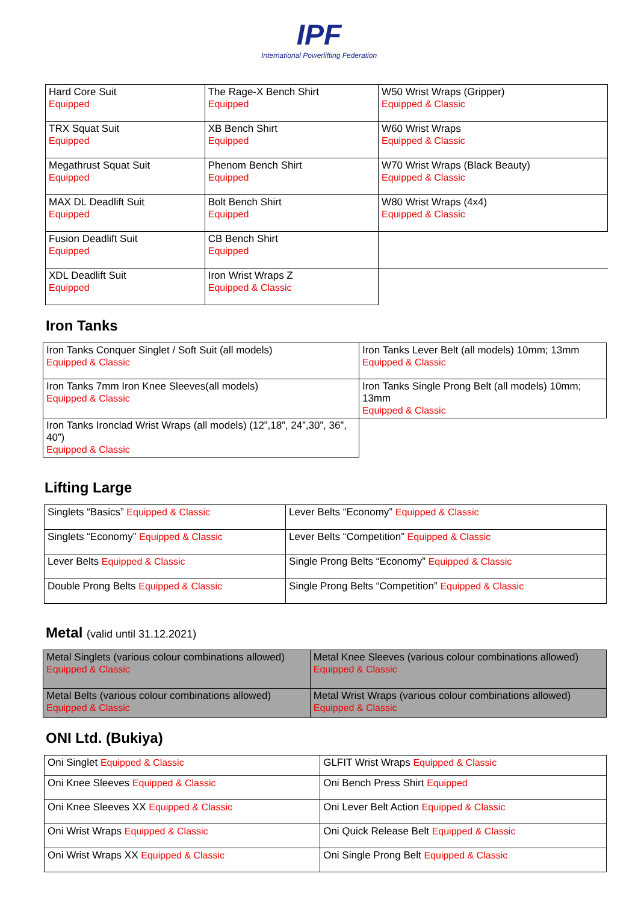IPF
International Powerlifting Federation
| Hard Core Suit Equipped | The Rage-X Bench Shirt Equipped | W50 Wrist Wraps (Gripper) Equipped & Classic |
| TRX Squat Suit Equipped | XB Bench Shirt Equipped | W60 Wrist Wraps Equipped & Classic |
| Megathrust Squat Suit Equipped | Phenom Bench Shirt Equipped | W70 Wrist Wraps (Black Beauty) Equipped & Classic |
| MAX DL Deadlift Suit Equipped | Bolt Bench Shirt Equipped | W80 Wrist Wraps (4x4) Equipped & Classic |
| Fusion Deadlift Suit Equipped | CB Bench Shirt Equipped | |
| XDL Deadlift Suit Equipped | Iron Wrist Wraps Z Equipped & Classic | |
Iron Tanks
| Iron Tanks Conquer Singlet / Soft Suit (all models) Equipped & Classic | Iron Tanks Lever Belt (all models) 10mm; 13mm Equipped & Classic |
| Iron Tanks 7mm Iron Knee Sleeves(all models) Equipped & Classic | Iron Tanks Single Prong Belt (all models) 10mm; 13mm Equipped & Classic |
| Iron Tanks Ironclad Wrist Wraps (all models) (12”,18”, 24”,30”, 36”, 40”) Equipped & Classic | |
Lifting Large
| Singlets “Basics” Equipped & Classic | Lever Belts “Economy” Equipped & Classic |
| Singlets “Economy” Equipped & Classic | Lever Belts “Competition” Equipped & Classic |
| Lever Belts Equipped & Classic | Single Prong Belts “Economy” Equipped & Classic |
| Double Prong Belts Equipped & Classic | Single Prong Belts “Competition” Equipped & Classic |
Metal (valid until 31.12.2021)
| Metal Singlets (various colour combinations allowed) Equipped & Classic | Metal Knee Sleeves (various colour combinations allowed) Equipped & Classic |
| Metal Belts (various colour combinations allowed) Equipped & Classic | Metal Wrist Wraps (various colour combinations allowed) Equipped & Classic |
ONI Ltd. (Bukiya)
| Oni Singlet Equipped & Classic | GLFIT Wrist Wraps Equipped & Classic |
| Oni Knee Sleeves Equipped & Classic | Oni Bench Press Shirt Equipped |
| Oni Knee Sleeves XX Equipped & Classic | Oni Lever Belt Action Equipped & Classic |
| Oni Wrist Wraps Equipped & Classic | Oni Quick Release Belt Equipped & Classic |
| Oni Wrist Wraps XX Equipped & Classic | Oni Single Prong Belt Equipped & Classic |